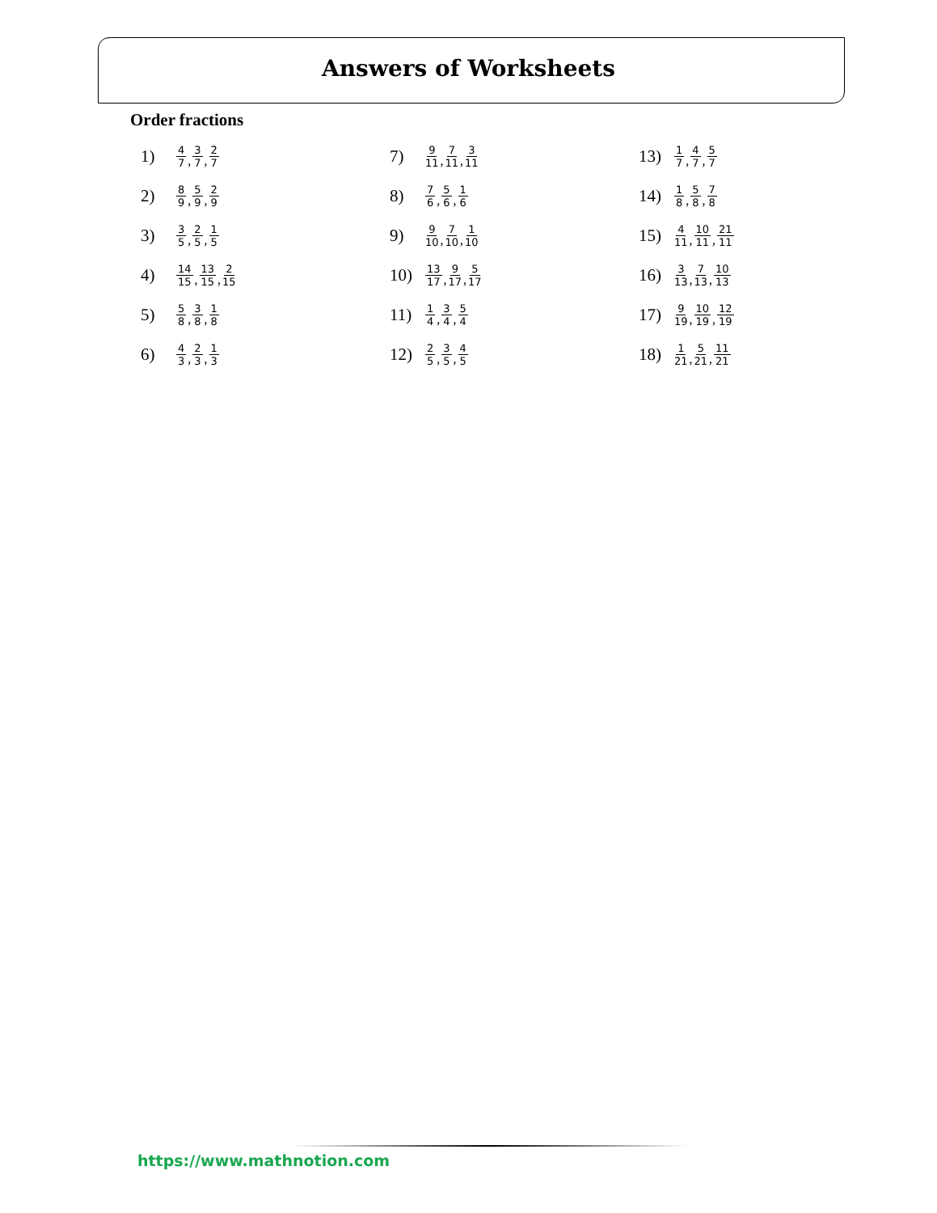Answers of Worksheets
Order fractions
1) 4 7, 3 7, 2 7
2) 8 9, 5 9, 2 9
3) 3 5, 2 5, 1 5
4) 14 15, 13 15, 2 15
5) 5 8, 3 8, 1 8
6) 4 3, 2 3, 1 3
7) 9 11, 7 11, 3 11
8) 7 6, 5 6, 1 6
9) 9 10, 7 10, 1 10
10) 13 17, 9 17, 5 17
11) 1 4, 3 4, 5 4
12) 2 5, 3 5, 4 5
13) 1 7, 4 7, 5 7
14) 1 8, 5 8, 7 8
15) 4 11, 10 11, 21 11
16) 3 13, 7 13, 10 13
17) 9 19, 10 19, 12 19
18) 1 21, 5 21, 11 21
https://www.mathnotion.com